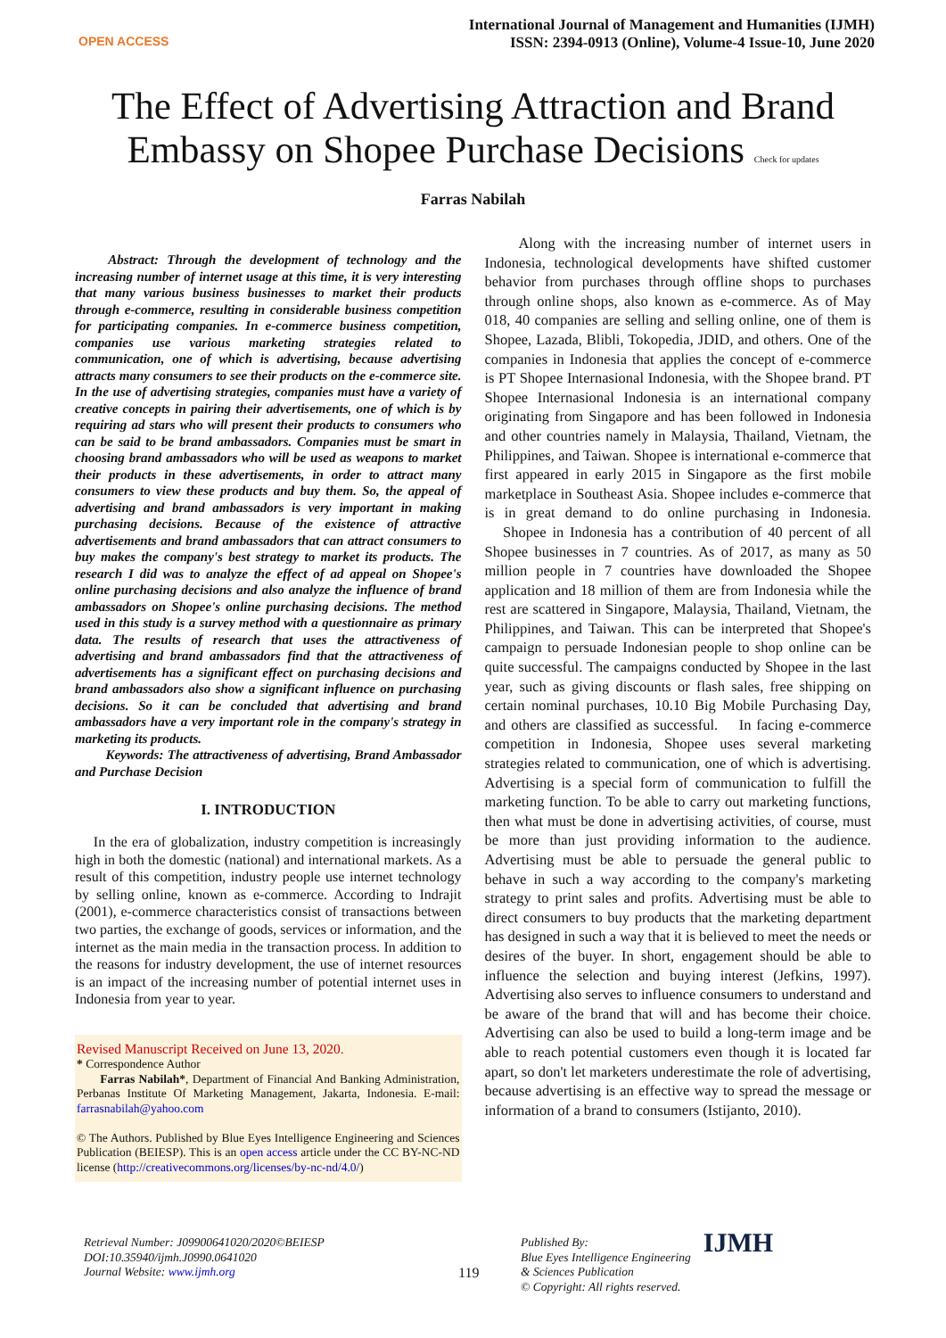OPEN ACCESS
International Journal of Management and Humanities (IJMH)
ISSN: 2394-0913 (Online), Volume-4 Issue-10, June 2020
The Effect of Advertising Attraction and Brand
Embassy on Shopee Purchase Decisions Check for updates
Farras Nabilah
Abstract: Through the development of technology and the increasing number of internet usage at this time, it is very interesting that many various business businesses to market their products through e-commerce, resulting in considerable business competition for participating companies. In e-commerce business competition, companies use various marketing strategies related to communication, one of which is advertising, because advertising attracts many consumers to see their products on the e-commerce site. In the use of advertising strategies, companies must have a variety of creative concepts in pairing their advertisements, one of which is by requiring ad stars who will present their products to consumers who can be said to be brand ambassadors. Companies must be smart in choosing brand ambassadors who will be used as weapons to market their products in these advertisements, in order to attract many consumers to view these products and buy them. So, the appeal of advertising and brand ambassadors is very important in making purchasing decisions. Because of the existence of attractive advertisements and brand ambassadors that can attract consumers to buy makes the company's best strategy to market its products. The research I did was to analyze the effect of ad appeal on Shopee's online purchasing decisions and also analyze the influence of brand ambassadors on Shopee's online purchasing decisions. The method used in this study is a survey method with a questionnaire as primary data. The results of research that uses the attractiveness of advertising and brand ambassadors find that the attractiveness of advertisements has a significant effect on purchasing decisions and brand ambassadors also show a significant influence on purchasing decisions. So it can be concluded that advertising and brand ambassadors have a very important role in the company's strategy in marketing its products.
Keywords: The attractiveness of advertising, Brand Ambassador and Purchase Decision
I. INTRODUCTION
In the era of globalization, industry competition is increasingly high in both the domestic (national) and international markets. As a result of this competition, industry people use internet technology by selling online, known as e-commerce. According to Indrajit (2001), e-commerce characteristics consist of transactions between two parties, the exchange of goods, services or information, and the internet as the main media in the transaction process. In addition to the reasons for industry development, the use of internet resources is an impact of the increasing number of potential internet uses in Indonesia from year to year.
Revised Manuscript Received on June 13, 2020.
* Correspondence Author
Farras Nabilah*, Department of Financial And Banking Administration, Perbanas Institute Of Marketing Management, Jakarta, Indonesia. E-mail: farrasnabilah@yahoo.com
© The Authors. Published by Blue Eyes Intelligence Engineering and Sciences Publication (BEIESP). This is an open access article under the CC BY-NC-ND license (http://creativecommons.org/licenses/by-nc-nd/4.0/)
Along with the increasing number of internet users in Indonesia, technological developments have shifted customer behavior from purchases through offline shops to purchases through online shops, also known as e-commerce. As of May 018, 40 companies are selling and selling online, one of them is Shopee, Lazada, Blibli, Tokopedia, JDID, and others. One of the companies in Indonesia that applies the concept of e-commerce is PT Shopee Internasional Indonesia, with the Shopee brand. PT Shopee Internasional Indonesia is an international company originating from Singapore and has been followed in Indonesia and other countries namely in Malaysia, Thailand, Vietnam, the Philippines, and Taiwan. Shopee is international e-commerce that first appeared in early 2015 in Singapore as the first mobile marketplace in Southeast Asia. Shopee includes e-commerce that is in great demand to do online purchasing in Indonesia. Shopee in Indonesia has a contribution of 40 percent of all Shopee businesses in 7 countries. As of 2017, as many as 50 million people in 7 countries have downloaded the Shopee application and 18 million of them are from Indonesia while the rest are scattered in Singapore, Malaysia, Thailand, Vietnam, the Philippines, and Taiwan. This can be interpreted that Shopee's campaign to persuade Indonesian people to shop online can be quite successful. The campaigns conducted by Shopee in the last year, such as giving discounts or flash sales, free shipping on certain nominal purchases, 10.10 Big Mobile Purchasing Day, and others are classified as successful. In facing e-commerce competition in Indonesia, Shopee uses several marketing strategies related to communication, one of which is advertising. Advertising is a special form of communication to fulfill the marketing function. To be able to carry out marketing functions, then what must be done in advertising activities, of course, must be more than just providing information to the audience. Advertising must be able to persuade the general public to behave in such a way according to the company's marketing strategy to print sales and profits. Advertising must be able to direct consumers to buy products that the marketing department has designed in such a way that it is believed to meet the needs or desires of the buyer. In short, engagement should be able to influence the selection and buying interest (Jefkins, 1997). Advertising also serves to influence consumers to understand and be aware of the brand that will and has become their choice. Advertising can also be used to build a long-term image and be able to reach potential customers even though it is located far apart, so don't let marketers underestimate the role of advertising, because advertising is an effective way to spread the message or information of a brand to consumers (Istijanto, 2010).
Retrieval Number: J09900641020/2020©BEIESP
DOI:10.35940/ijmh.J0990.0641020
Journal Website: www.ijmh.org
119
Published By:
Blue Eyes Intelligence Engineering
& Sciences Publication
© Copyright: All rights reserved.
IJMH